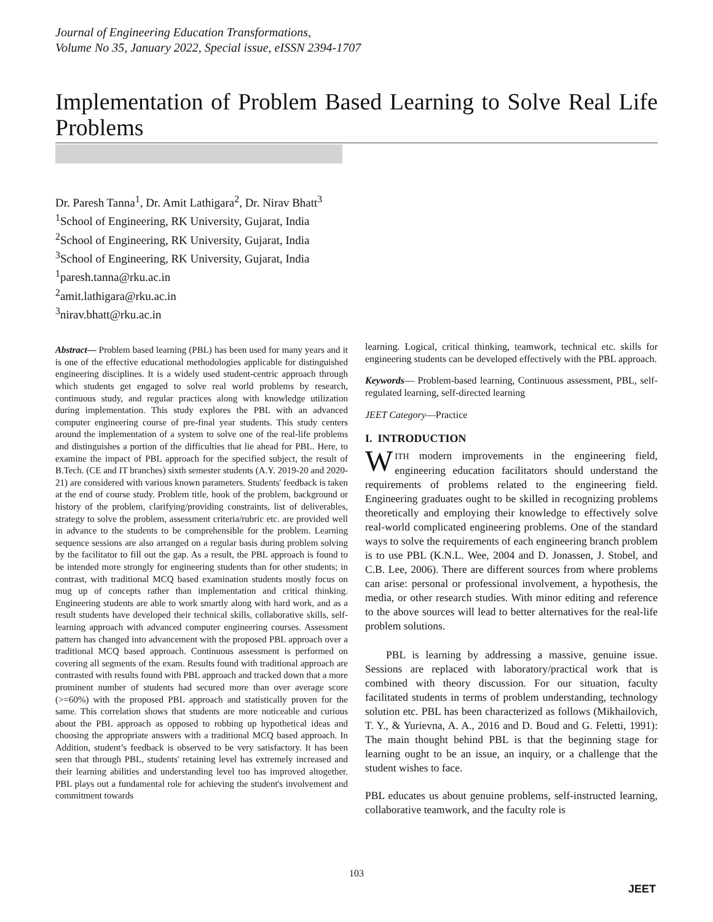Journal of Engineering Education Transformations,
Volume No 35, January 2022, Special issue, eISSN 2394-1707
Implementation of Problem Based Learning to Solve Real Life Problems
Dr. Paresh Tanna<sup>1</sup>, Dr. Amit Lathigara<sup>2</sup>, Dr. Nirav Bhatt<sup>3</sup>
<sup>1</sup> School of Engineering, RK University, Gujarat, India
<sup>2</sup> School of Engineering, RK University, Gujarat, India
<sup>3</sup> School of Engineering, RK University, Gujarat, India
<sup>1</sup> paresh.tanna@rku.ac.in
<sup>2</sup> amit.lathigara@rku.ac.in
<sup>3</sup> nirav.bhatt@rku.ac.in
Abstract— Problem based learning (PBL) has been used for many years and it is one of the effective educational methodologies applicable for distinguished engineering disciplines. It is a widely used student-centric approach through which students get engaged to solve real world problems by research, continuous study, and regular practices along with knowledge utilization during implementation. This study explores the PBL with an advanced computer engineering course of pre-final year students. This study centers around the implementation of a system to solve one of the real-life problems and distinguishes a portion of the difficulties that lie ahead for PBL. Here, to examine the impact of PBL approach for the specified subject, the result of B.Tech. (CE and IT branches) sixth semester students (A.Y. 2019-20 and 2020-21) are considered with various known parameters. Students' feedback is taken at the end of course study. Problem title, hook of the problem, background or history of the problem, clarifying/providing constraints, list of deliverables, strategy to solve the problem, assessment criteria/rubric etc. are provided well in advance to the students to be comprehensible for the problem. Learning sequence sessions are also arranged on a regular basis during problem solving by the facilitator to fill out the gap. As a result, the PBL approach is found to be intended more strongly for engineering students than for other students; in contrast, with traditional MCQ based examination students mostly focus on mug up of concepts rather than implementation and critical thinking. Engineering students are able to work smartly along with hard work, and as a result students have developed their technical skills, collaborative skills, self-learning approach with advanced computer engineering courses. Assessment pattern has changed into advancement with the proposed PBL approach over a traditional MCQ based approach. Continuous assessment is performed on covering all segments of the exam. Results found with traditional approach are contrasted with results found with PBL approach and tracked down that a more prominent number of students had secured more than over average score (>=60%) with the proposed PBL approach and statistically proven for the same. This correlation shows that students are more noticeable and curious about the PBL approach as opposed to robbing up hypothetical ideas and choosing the appropriate answers with a traditional MCQ based approach. In Addition, student’s feedback is observed to be very satisfactory. It has been seen that through PBL, students' retaining level has extremely increased and their learning abilities and understanding level too has improved altogether. PBL plays out a fundamental role for achieving the student's involvement and commitment towards
learning. Logical, critical thinking, teamwork, technical etc. skills for engineering students can be developed effectively with the PBL approach.
Keywords— Problem-based learning, Continuous assessment, PBL, self-regulated learning, self-directed learning
JEET Category—Practice
I. INTRODUCTION
WITH modern improvements in the engineering field, engineering education facilitators should understand the requirements of problems related to the engineering field. Engineering graduates ought to be skilled in recognizing problems theoretically and employing their knowledge to effectively solve real-world complicated engineering problems. One of the standard ways to solve the requirements of each engineering branch problem is to use PBL (K.N.L. Wee, 2004 and D. Jonassen, J. Stobel, and C.B. Lee, 2006). There are different sources from where problems can arise: personal or professional involvement, a hypothesis, the media, or other research studies. With minor editing and reference to the above sources will lead to better alternatives for the real-life problem solutions.
PBL is learning by addressing a massive, genuine issue. Sessions are replaced with laboratory/practical work that is combined with theory discussion. For our situation, faculty facilitated students in terms of problem understanding, technology solution etc. PBL has been characterized as follows (Mikhailovich, T. Y., & Yurievna, A. A., 2016 and D. Boud and G. Feletti, 1991): The main thought behind PBL is that the beginning stage for learning ought to be an issue, an inquiry, or a challenge that the student wishes to face.
PBL educates us about genuine problems, self-instructed learning, collaborative teamwork, and the faculty role is
103
JEET